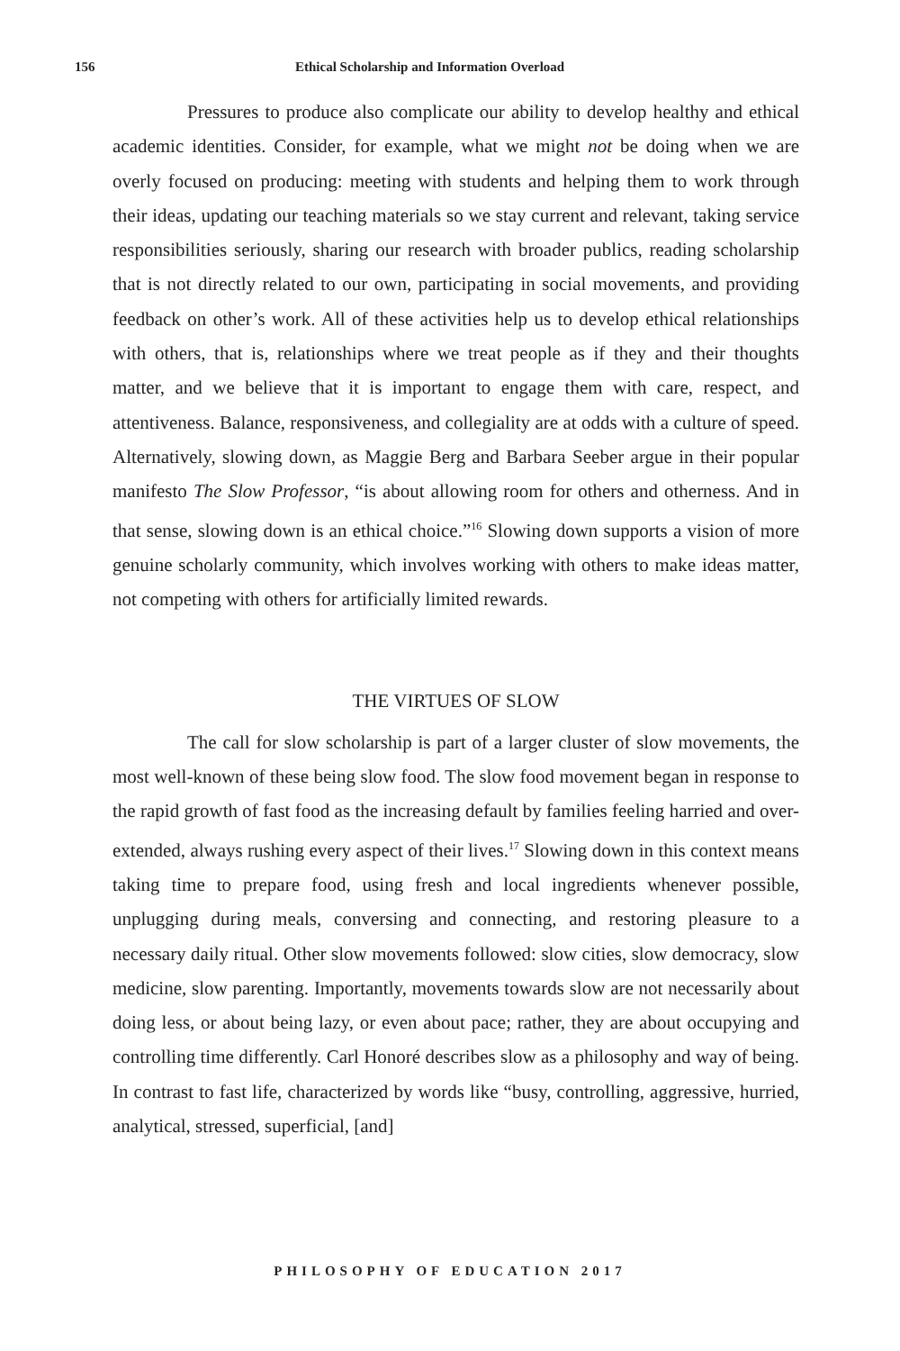156 Ethical Scholarship and Information Overload
Pressures to produce also complicate our ability to develop healthy and ethical academic identities. Consider, for example, what we might not be doing when we are overly focused on producing: meeting with students and helping them to work through their ideas, updating our teaching materials so we stay current and relevant, taking service responsibilities seriously, sharing our research with broader publics, reading scholarship that is not directly related to our own, participating in social movements, and providing feedback on other’s work. All of these activities help us to develop ethical relationships with others, that is, relationships where we treat people as if they and their thoughts matter, and we believe that it is important to engage them with care, respect, and attentiveness. Balance, responsiveness, and collegiality are at odds with a culture of speed. Alternatively, slowing down, as Maggie Berg and Barbara Seeber argue in their popular manifesto The Slow Professor, “is about allowing room for others and otherness. And in that sense, slowing down is an ethical choice.”<sup>16</sup> Slowing down supports a vision of more genuine scholarly community, which involves working with others to make ideas matter, not competing with others for artificially limited rewards.
THE VIRTUES OF SLOW
The call for slow scholarship is part of a larger cluster of slow movements, the most well-known of these being slow food. The slow food movement began in response to the rapid growth of fast food as the increasing default by families feeling harried and over-extended, always rushing every aspect of their lives.<sup>17</sup> Slowing down in this context means taking time to prepare food, using fresh and local ingredients whenever possible, unplugging during meals, conversing and connecting, and restoring pleasure to a necessary daily ritual. Other slow movements followed: slow cities, slow democracy, slow medicine, slow parenting. Importantly, movements towards slow are not necessarily about doing less, or about being lazy, or even about pace; rather, they are about occupying and controlling time differently. Carl Honoré describes slow as a philosophy and way of being. In contrast to fast life, characterized by words like “busy, controlling, aggressive, hurried, analytical, stressed, superficial, [and]
PHILOSOPHY OF EDUCATION 2017